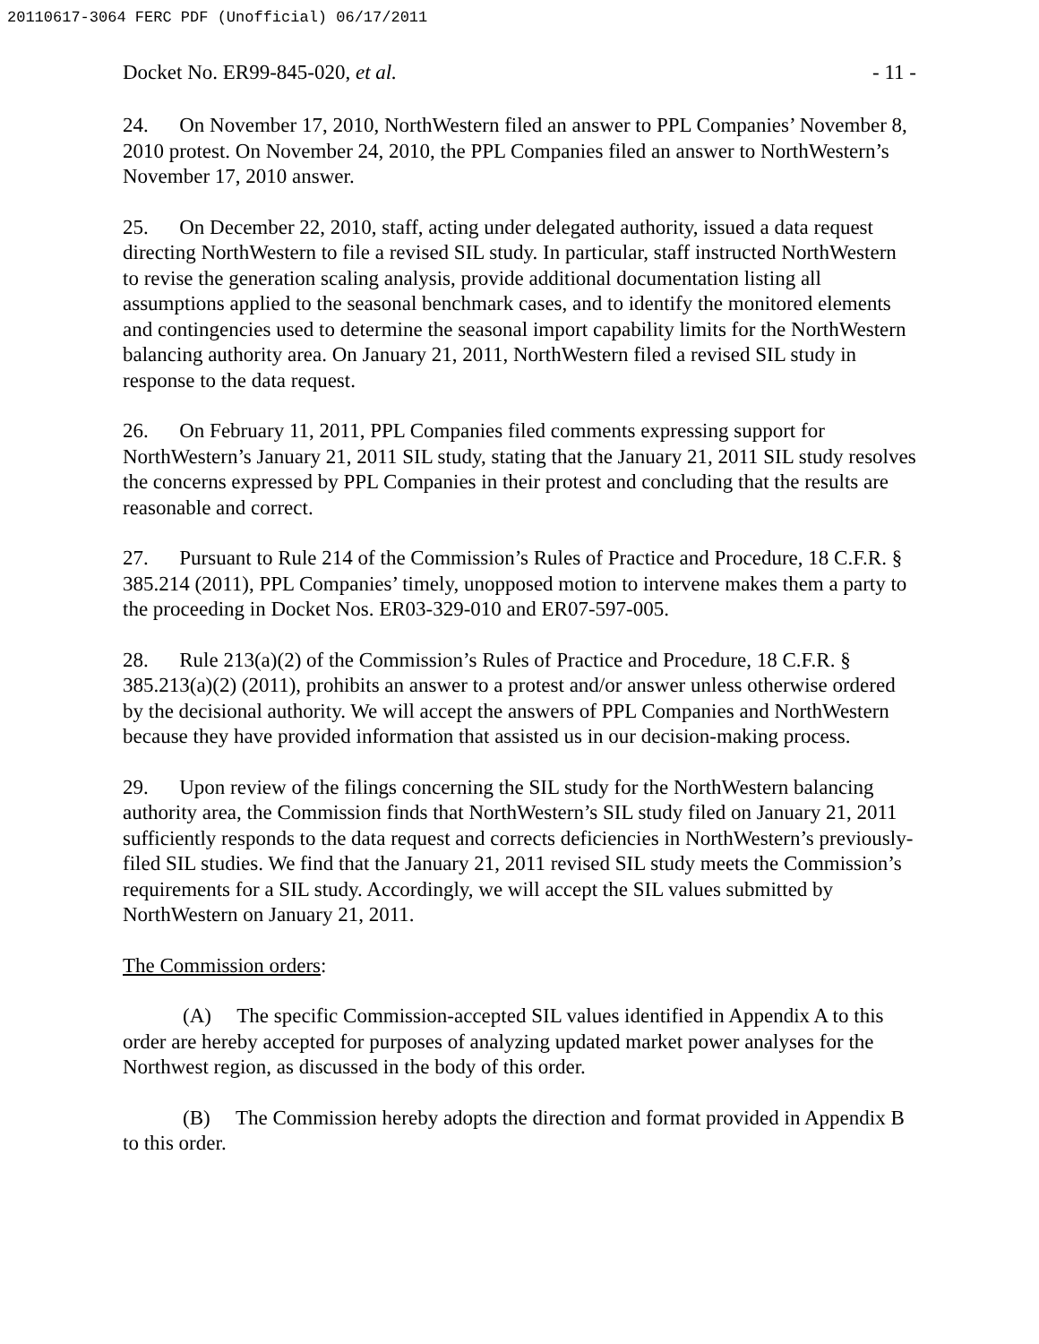20110617-3064 FERC PDF (Unofficial) 06/17/2011
Docket No. ER99-845-020, et al. - 11 -
24. On November 17, 2010, NorthWestern filed an answer to PPL Companies’ November 8, 2010 protest. On November 24, 2010, the PPL Companies filed an answer to NorthWestern’s November 17, 2010 answer.
25. On December 22, 2010, staff, acting under delegated authority, issued a data request directing NorthWestern to file a revised SIL study. In particular, staff instructed NorthWestern to revise the generation scaling analysis, provide additional documentation listing all assumptions applied to the seasonal benchmark cases, and to identify the monitored elements and contingencies used to determine the seasonal import capability limits for the NorthWestern balancing authority area. On January 21, 2011, NorthWestern filed a revised SIL study in response to the data request.
26. On February 11, 2011, PPL Companies filed comments expressing support for NorthWestern’s January 21, 2011 SIL study, stating that the January 21, 2011 SIL study resolves the concerns expressed by PPL Companies in their protest and concluding that the results are reasonable and correct.
27. Pursuant to Rule 214 of the Commission’s Rules of Practice and Procedure, 18 C.F.R. § 385.214 (2011), PPL Companies’ timely, unopposed motion to intervene makes them a party to the proceeding in Docket Nos. ER03-329-010 and ER07-597-005.
28. Rule 213(a)(2) of the Commission’s Rules of Practice and Procedure, 18 C.F.R. § 385.213(a)(2) (2011), prohibits an answer to a protest and/or answer unless otherwise ordered by the decisional authority. We will accept the answers of PPL Companies and NorthWestern because they have provided information that assisted us in our decision-making process.
29. Upon review of the filings concerning the SIL study for the NorthWestern balancing authority area, the Commission finds that NorthWestern’s SIL study filed on January 21, 2011 sufficiently responds to the data request and corrects deficiencies in NorthWestern’s previously-filed SIL studies. We find that the January 21, 2011 revised SIL study meets the Commission’s requirements for a SIL study. Accordingly, we will accept the SIL values submitted by NorthWestern on January 21, 2011.
The Commission orders:
(A) The specific Commission-accepted SIL values identified in Appendix A to this order are hereby accepted for purposes of analyzing updated market power analyses for the Northwest region, as discussed in the body of this order.
(B) The Commission hereby adopts the direction and format provided in Appendix B to this order.